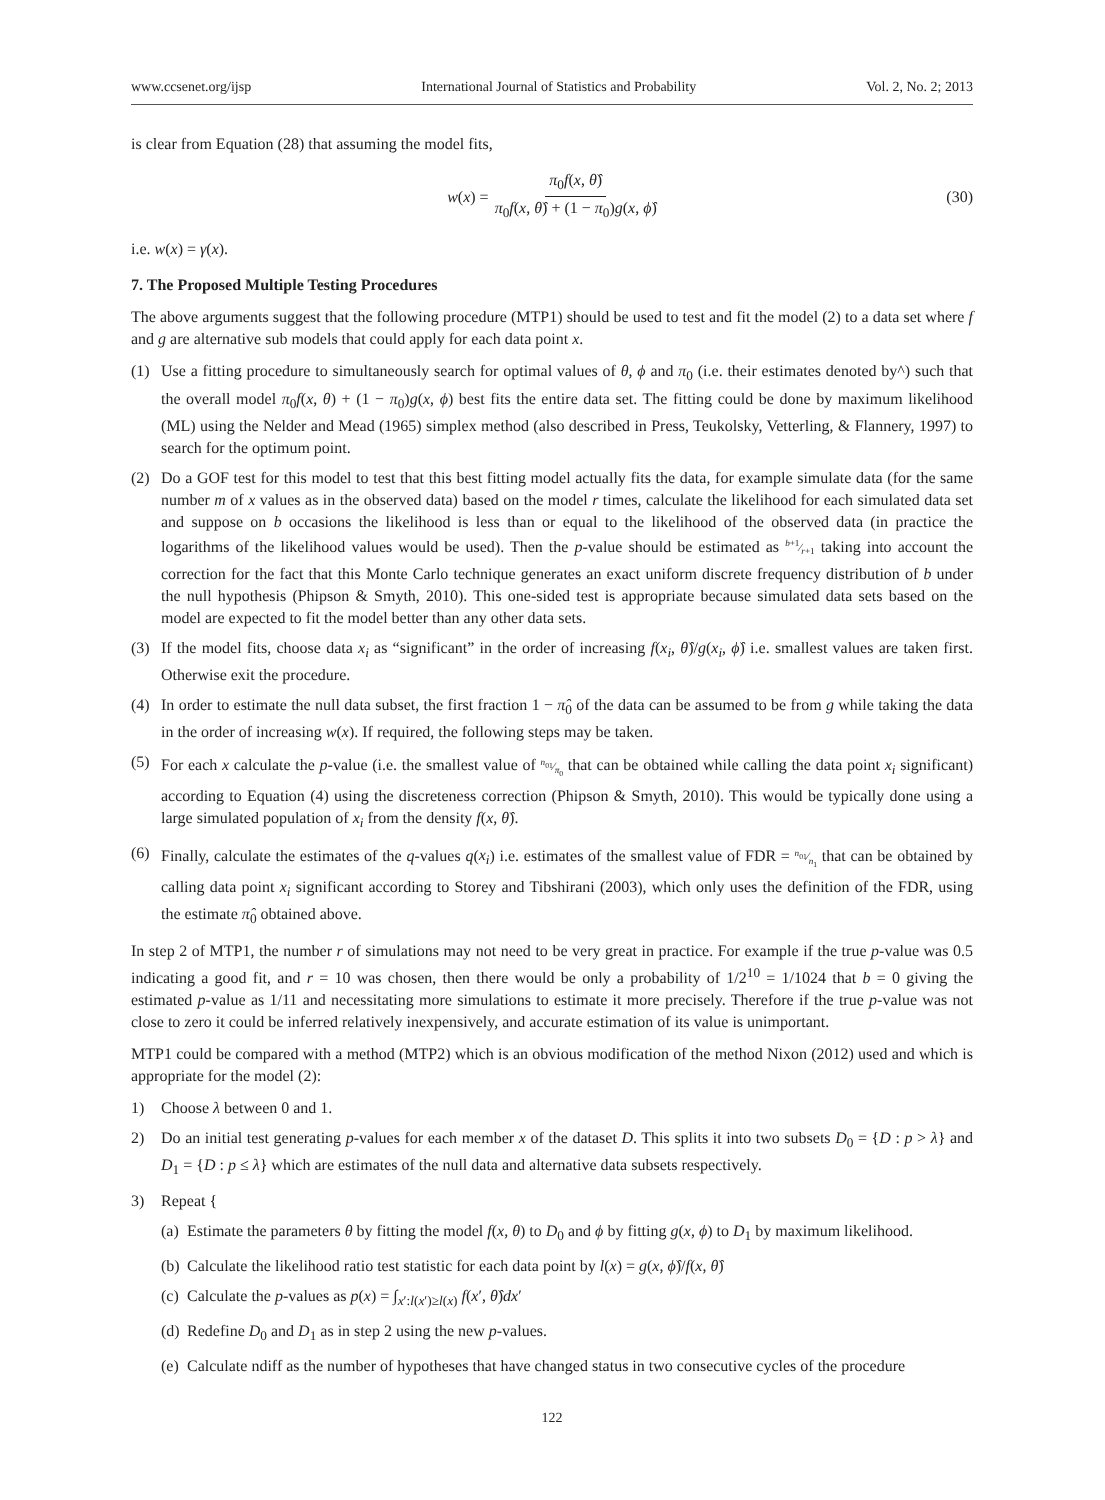www.ccsenet.org/ijsp International Journal of Statistics and Probability Vol. 2, No. 2; 2013
is clear from Equation (28) that assuming the model fits,
w (x) = π<sub>0</sub>f(x, θ̂) π<sub>0</sub>f(x, θ̂) + (1 − π<sub>0</sub>)g(x, ϕ̂) (30)
i.e. w(x) = γ(x).
7. The Proposed Multiple Testing Procedures
The above arguments suggest that the following procedure (MTP1) should be used to test and fit the model (2) to a data set where f and g are alternative sub models that could apply for each data point x.
(1) Use a fitting procedure to simultaneously search for optimal values of θ, ϕ and π<sub>0</sub> (i.e. their estimates denoted by^) such that the overall model π<sub>0</sub>f(x, θ) + (1 − π<sub>0</sub>)g(x, ϕ) best fits the entire data set. The fitting could be done by maximum likelihood (ML) using the Nelder and Mead (1965) simplex method (also described in Press, Teukolsky, Vetterling, & Flannery, 1997) to search for the optimum point.
(2) Do a GOF test for this model to test that this best fitting model actually fits the data, for example simulate data (for the same number m of x values as in the observed data) based on the model r times, calculate the likelihood for each simulated data set and suppose on b occasions the likelihood is less than or equal to the likelihood of the observed data (in practice the logarithms of the likelihood values would be used). Then the p-value should be estimated as b+1⁄r+1 taking into account the correction for the fact that this Monte Carlo technique generates an exact uniform discrete frequency distribution of b under the null hypothesis (Phipson & Smyth, 2010). This one-sided test is appropriate because simulated data sets based on the model are expected to fit the model better than any other data sets.
(3) If the model fits, choose data x<sub>i</sub> as “significant” in the order of increasing f(x<sub>i</sub>, θ̂)/g(x<sub>i</sub>, ϕ̂) i.e. smallest values are taken first. Otherwise exit the procedure.
(4) In order to estimate the null data subset, the first fraction 1 − π̂<sub>0</sub> of the data can be assumed to be from g while taking the data in the order of increasing w(x). If required, the following steps may be taken.
(5) For each x calculate the p-value (i.e. the smallest value of n<sub>01</sub>⁄π<sub>0</sub> that can be obtained while calling the data point x<sub>i</sub> significant) according to Equation (4) using the discreteness correction (Phipson & Smyth, 2010). This would be typically done using a large simulated population of x<sub>i</sub> from the density f(x, θ̂).
(6) Finally, calculate the estimates of the q-values q(x<sub>i</sub>) i.e. estimates of the smallest value of FDR = n<sub>01</sub>⁄n<sub>1</sub> that can be obtained by calling data point x<sub>i</sub> significant according to Storey and Tibshirani (2003), which only uses the definition of the FDR, using the estimate π̂<sub>0</sub> obtained above.
In step 2 of MTP1, the number r of simulations may not need to be very great in practice. For example if the true p-value was 0.5 indicating a good fit, and r = 10 was chosen, then there would be only a probability of 1/2<sup>10</sup> = 1/1024 that b = 0 giving the estimated p-value as 1/11 and necessitating more simulations to estimate it more precisely. Therefore if the true p-value was not close to zero it could be inferred relatively inexpensively, and accurate estimation of its value is unimportant.
MTP1 could be compared with a method (MTP2) which is an obvious modification of the method Nixon (2012) used and which is appropriate for the model (2):
1) Choose λ between 0 and 1.
2) Do an initial test generating p-values for each member x of the dataset D. This splits it into two subsets D<sub>0</sub> = {D : p > λ} and D<sub>1</sub> = {D : p ≤ λ} which are estimates of the null data and alternative data subsets respectively.
3) Repeat {
(a) Estimate the parameters θ by fitting the model f(x, θ) to D<sub>0</sub> and ϕ by fitting g(x, ϕ) to D<sub>1</sub> by maximum likelihood.
(b) Calculate the likelihood ratio test statistic for each data point by l(x) = g(x, ϕ̂)/f(x, θ̂)
(c) Calculate the p-values as p(x) = ∫<sub>x′:l(x′)≥l(x)</sub> f(x′, θ̂)dx′
(d) Redefine D<sub>0</sub> and D<sub>1</sub> as in step 2 using the new p-values.
(e) Calculate ndiff as the number of hypotheses that have changed status in two consecutive cycles of the procedure
122